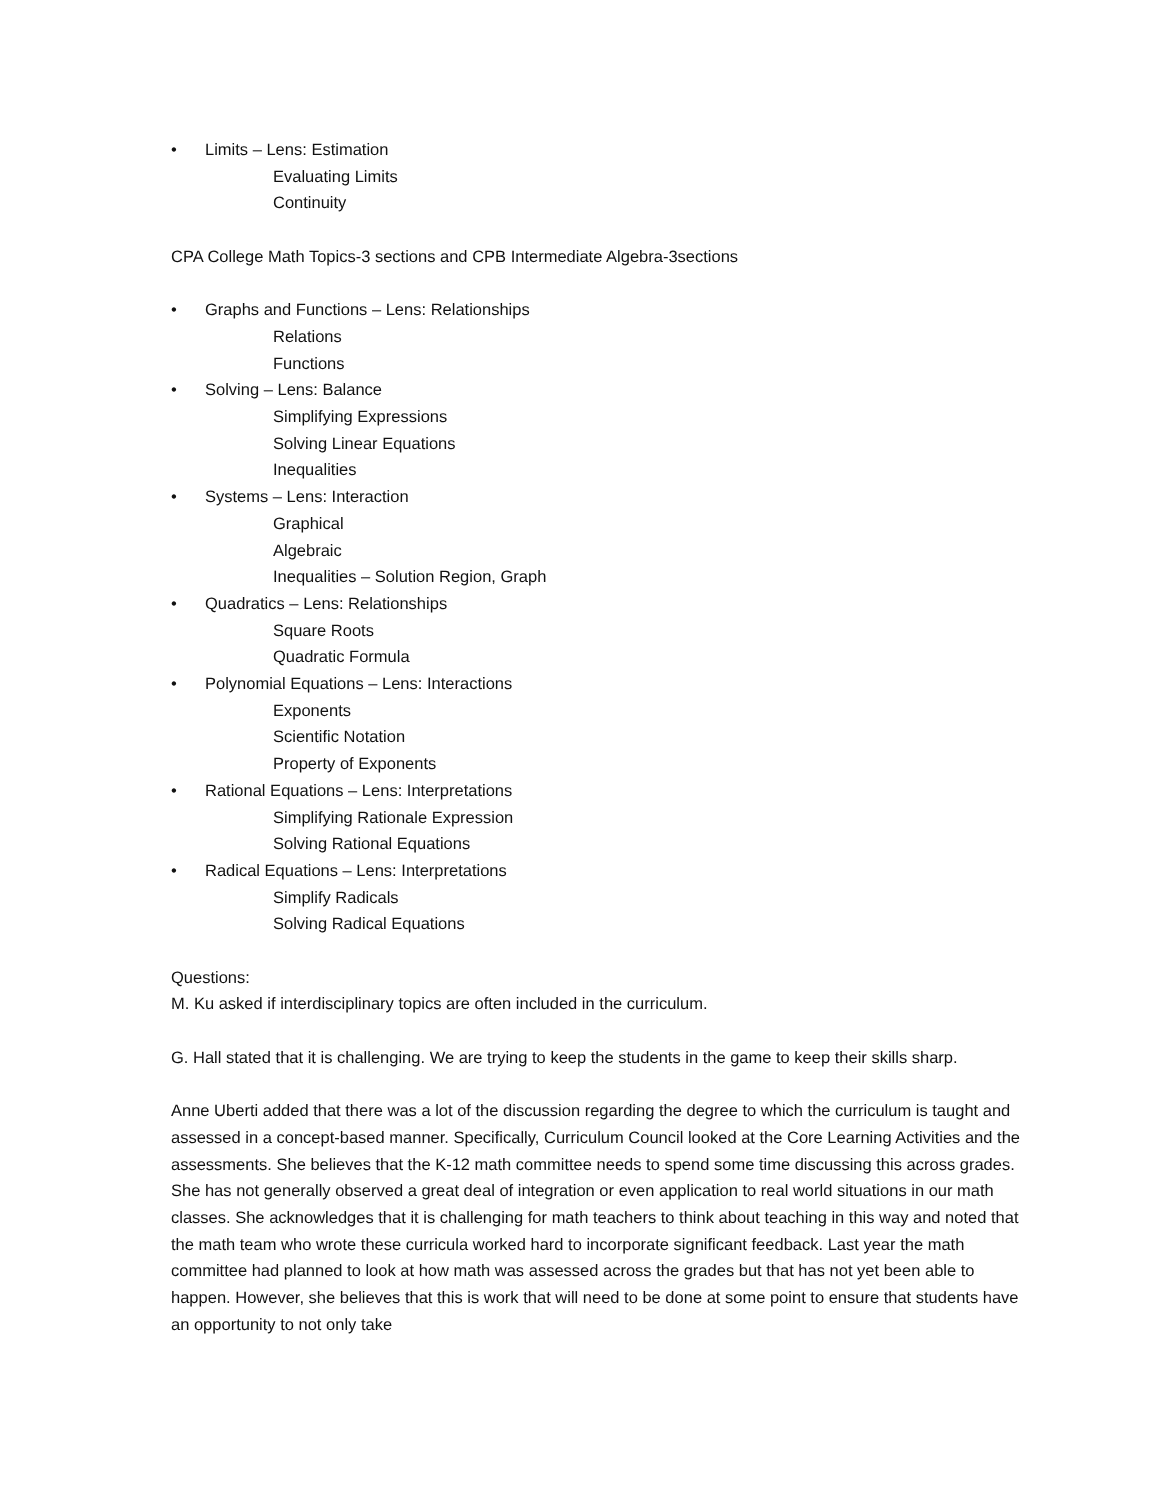• Limits – Lens: Estimation
Evaluating Limits
Continuity
CPA College Math Topics-3 sections and CPB Intermediate Algebra-3sections
• Graphs and Functions – Lens: Relationships
Relations
Functions
• Solving – Lens: Balance
Simplifying Expressions
Solving Linear Equations
Inequalities
• Systems – Lens: Interaction
Graphical
Algebraic
Inequalities – Solution Region, Graph
• Quadratics – Lens: Relationships
Square Roots
Quadratic Formula
• Polynomial Equations – Lens: Interactions
Exponents
Scientific Notation
Property of Exponents
• Rational Equations – Lens: Interpretations
Simplifying Rationale Expression
Solving Rational Equations
• Radical Equations – Lens: Interpretations
Simplify Radicals
Solving Radical Equations
Questions:
M. Ku asked if interdisciplinary topics are often included in the curriculum.
G. Hall stated that it is challenging. We are trying to keep the students in the game to keep their skills sharp.
Anne Uberti added that there was a lot of the discussion regarding the degree to which the curriculum is taught and assessed in a concept-based manner. Specifically, Curriculum Council looked at the Core Learning Activities and the assessments. She believes that the K-12 math committee needs to spend some time discussing this across grades. She has not generally observed a great deal of integration or even application to real world situations in our math classes. She acknowledges that it is challenging for math teachers to think about teaching in this way and noted that the math team who wrote these curricula worked hard to incorporate significant feedback. Last year the math committee had planned to look at how math was assessed across the grades but that has not yet been able to happen. However, she believes that this is work that will need to be done at some point to ensure that students have an opportunity to not only take